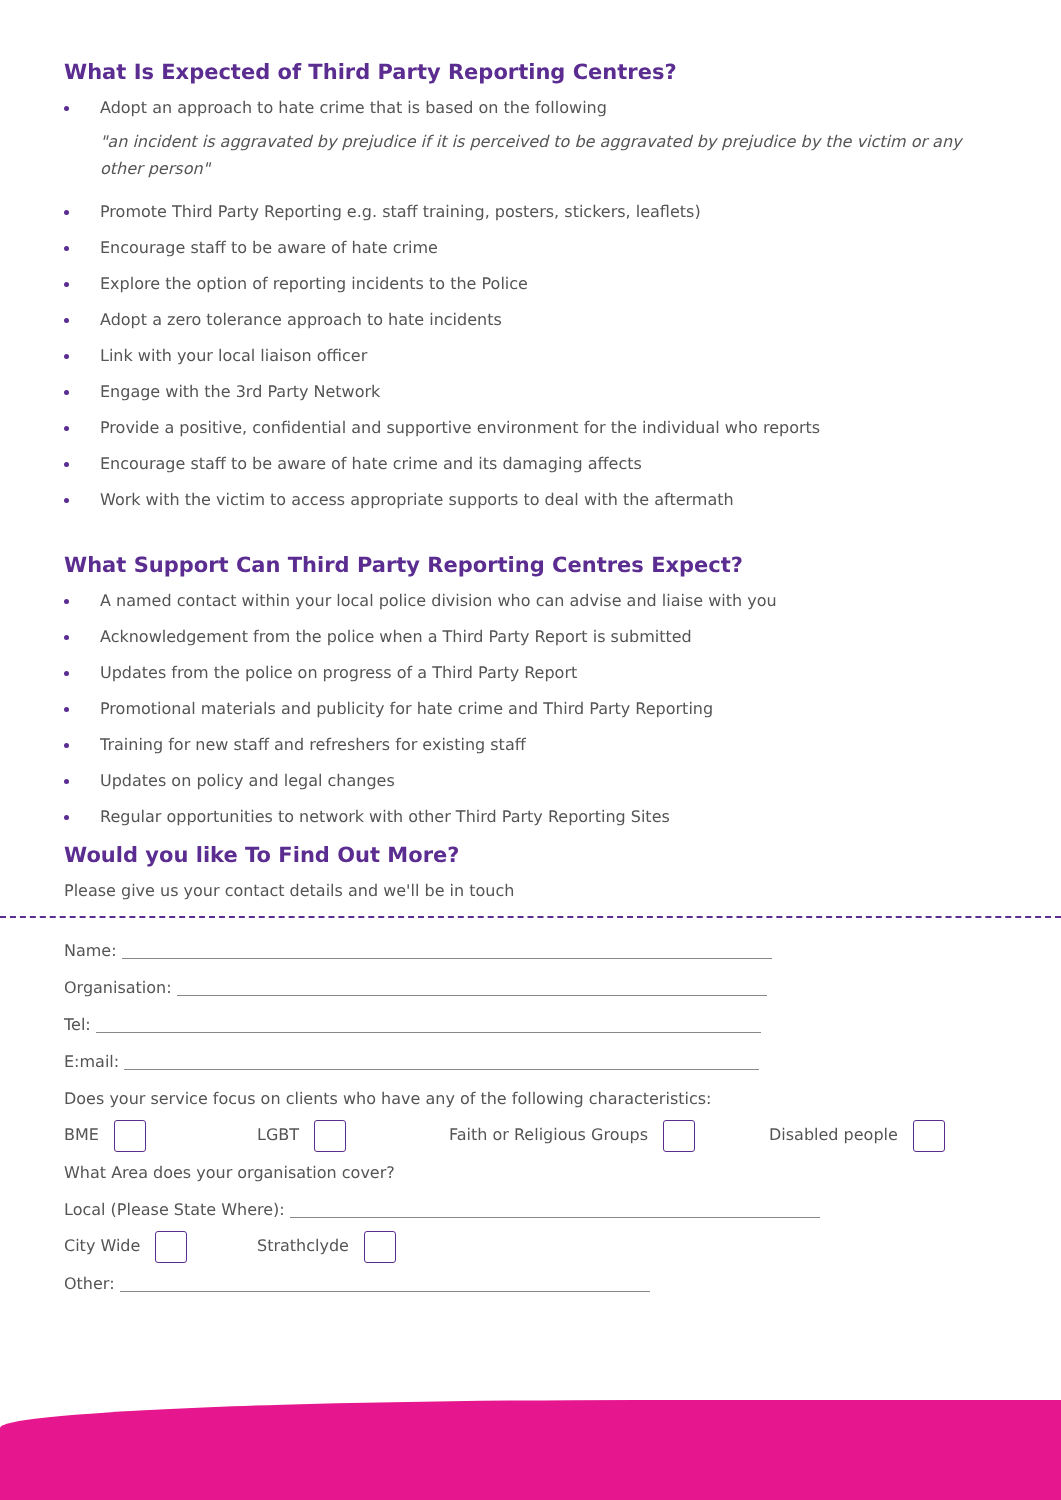What Is Expected of Third Party Reporting Centres?
Adopt an approach to hate crime that is based on the following
"an incident is aggravated by prejudice if it is perceived to be aggravated by prejudice by the victim or any other person"
Promote Third Party Reporting e.g. staff training, posters, stickers, leaflets)
Encourage staff to be aware of hate crime
Explore the option of reporting incidents to the Police
Adopt a zero tolerance approach to hate incidents
Link with your local liaison officer
Engage with the 3rd Party Network
Provide a positive, confidential and supportive environment for the individual who reports
Encourage staff to be aware of hate crime and its damaging affects
Work with the victim to access appropriate supports to deal with the aftermath
What Support Can Third Party Reporting Centres Expect?
A named contact within your local police division who can advise and liaise with you
Acknowledgement from the police when a Third Party Report is submitted
Updates from the police on progress of a Third Party Report
Promotional materials and publicity for hate crime and Third Party Reporting
Training for new staff and refreshers for existing staff
Updates on policy and legal changes
Regular opportunities to network with other Third Party Reporting Sites
Would you like To Find Out More?
Please give us your contact details and we'll be in touch
Name:
Organisation:
Tel:
E:mail:
Does your service focus on clients who have any of the following characteristics:
BME LGBT Faith or Religious Groups Disabled people
What Area does your organisation cover?
Local (Please State Where):
City Wide Strathclyde
Other: